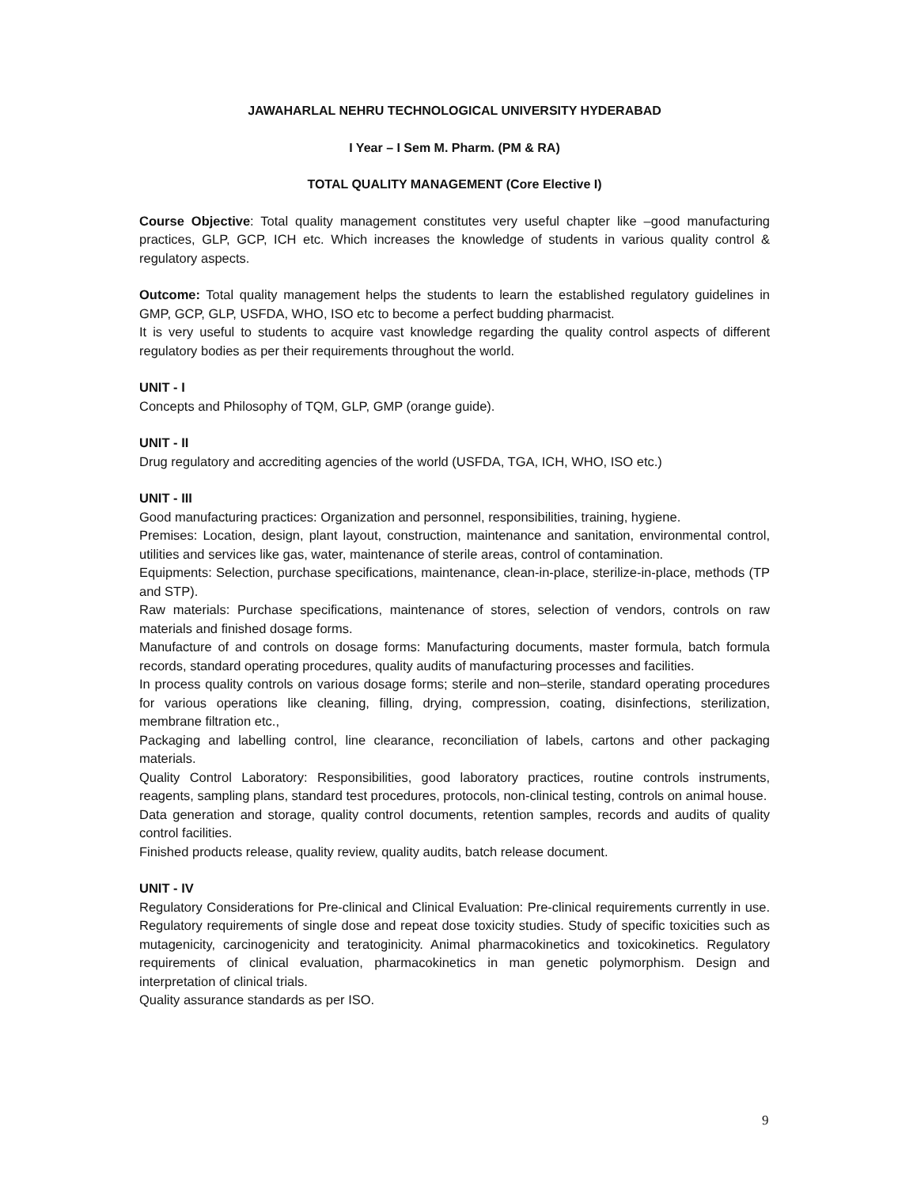JAWAHARLAL NEHRU TECHNOLOGICAL UNIVERSITY HYDERABAD
I Year – I Sem M. Pharm. (PM & RA)
TOTAL QUALITY MANAGEMENT (Core Elective I)
Course Objective: Total quality management constitutes very useful chapter like –good manufacturing practices, GLP, GCP, ICH etc. Which increases the knowledge of students in various quality control & regulatory aspects.
Outcome: Total quality management helps the students to learn the established regulatory guidelines in GMP, GCP, GLP, USFDA, WHO, ISO etc to become a perfect budding pharmacist.
It is very useful to students to acquire vast knowledge regarding the quality control aspects of different regulatory bodies as per their requirements throughout the world.
UNIT - I
Concepts and Philosophy of TQM, GLP, GMP (orange guide).
UNIT - II
Drug regulatory and accrediting agencies of the world (USFDA, TGA, ICH, WHO, ISO etc.)
UNIT - III
Good manufacturing practices: Organization and personnel, responsibilities, training, hygiene.
Premises: Location, design, plant layout, construction, maintenance and sanitation, environmental control, utilities and services like gas, water, maintenance of sterile areas, control of contamination.
Equipments: Selection, purchase specifications, maintenance, clean-in-place, sterilize-in-place, methods (TP and STP).
Raw materials: Purchase specifications, maintenance of stores, selection of vendors, controls on raw materials and finished dosage forms.
Manufacture of and controls on dosage forms: Manufacturing documents, master formula, batch formula records, standard operating procedures, quality audits of manufacturing processes and facilities.
In process quality controls on various dosage forms; sterile and non–sterile, standard operating procedures for various operations like cleaning, filling, drying, compression, coating, disinfections, sterilization, membrane filtration etc.,
Packaging and labelling control, line clearance, reconciliation of labels, cartons and other packaging materials.
Quality Control Laboratory: Responsibilities, good laboratory practices, routine controls instruments, reagents, sampling plans, standard test procedures, protocols, non-clinical testing, controls on animal house.
Data generation and storage, quality control documents, retention samples, records and audits of quality control facilities.
Finished products release, quality review, quality audits, batch release document.
UNIT - IV
Regulatory Considerations for Pre-clinical and Clinical Evaluation: Pre-clinical requirements currently in use. Regulatory requirements of single dose and repeat dose toxicity studies. Study of specific toxicities such as mutagenicity, carcinogenicity and teratoginicity. Animal pharmacokinetics and toxicokinetics. Regulatory requirements of clinical evaluation, pharmacokinetics in man genetic polymorphism. Design and interpretation of clinical trials.
Quality assurance standards as per ISO.
9